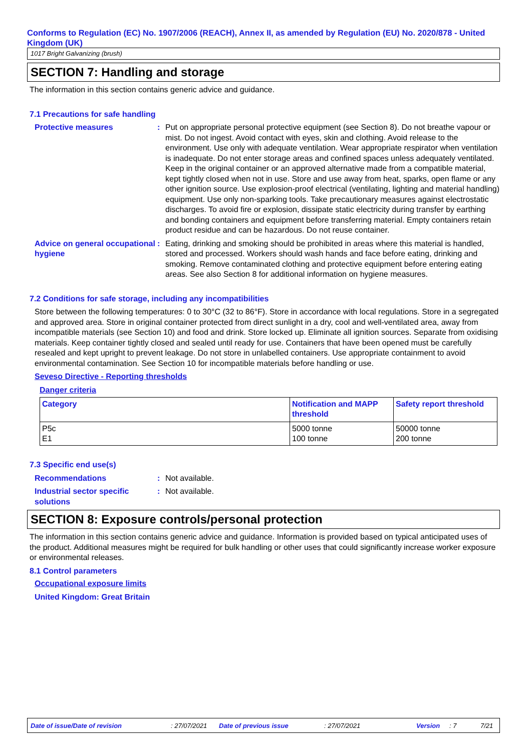Conforms to Regulation (EC) No. 1907/2006 (REACH), Annex II, as amended by Regulation (EU) No. 2020/878 - United Kingdom (UK)
1017 Bright Galvanizing (brush)
SECTION 7: Handling and storage
The information in this section contains generic advice and guidance.
7.1 Precautions for safe handling
Protective measures : Put on appropriate personal protective equipment (see Section 8). Do not breathe vapour or mist. Do not ingest. Avoid contact with eyes, skin and clothing. Avoid release to the environment. Use only with adequate ventilation. Wear appropriate respirator when ventilation is inadequate. Do not enter storage areas and confined spaces unless adequately ventilated. Keep in the original container or an approved alternative made from a compatible material, kept tightly closed when not in use. Store and use away from heat, sparks, open flame or any other ignition source. Use explosion-proof electrical (ventilating, lighting and material handling) equipment. Use only non-sparking tools. Take precautionary measures against electrostatic discharges. To avoid fire or explosion, dissipate static electricity during transfer by earthing and bonding containers and equipment before transferring material. Empty containers retain product residue and can be hazardous. Do not reuse container.
Advice on general occupational hygiene
: Eating, drinking and smoking should be prohibited in areas where this material is handled, stored and processed. Workers should wash hands and face before eating, drinking and smoking. Remove contaminated clothing and protective equipment before entering eating areas. See also Section 8 for additional information on hygiene measures.
7.2 Conditions for safe storage, including any incompatibilities
Store between the following temperatures: 0 to 30°C (32 to 86°F). Store in accordance with local regulations. Store in a segregated and approved area. Store in original container protected from direct sunlight in a dry, cool and well-ventilated area, away from incompatible materials (see Section 10) and food and drink. Store locked up. Eliminate all ignition sources. Separate from oxidising materials. Keep container tightly closed and sealed until ready for use. Containers that have been opened must be carefully resealed and kept upright to prevent leakage. Do not store in unlabelled containers. Use appropriate containment to avoid environmental contamination. See Section 10 for incompatible materials before handling or use.
Seveso Directive - Reporting thresholds
Danger criteria
| Category | Notification and MAPP threshold | Safety report threshold |
| --- | --- | --- |
| P5c E1 | 5000 tonne 100 tonne | 50000 tonne 200 tonne |
7.3 Specific end use(s)
Recommendations : Not available.
Industrial sector specific solutions
: Not available.
SECTION 8: Exposure controls/personal protection
The information in this section contains generic advice and guidance. Information is provided based on typical anticipated uses of the product. Additional measures might be required for bulk handling or other uses that could significantly increase worker exposure or environmental releases.
8.1 Control parameters
Occupational exposure limits
United Kingdom: Great Britain
Date of issue/Date of revision: 27/07/2021 Date of previous issue: 27/07/2021 Version: 7 7/21